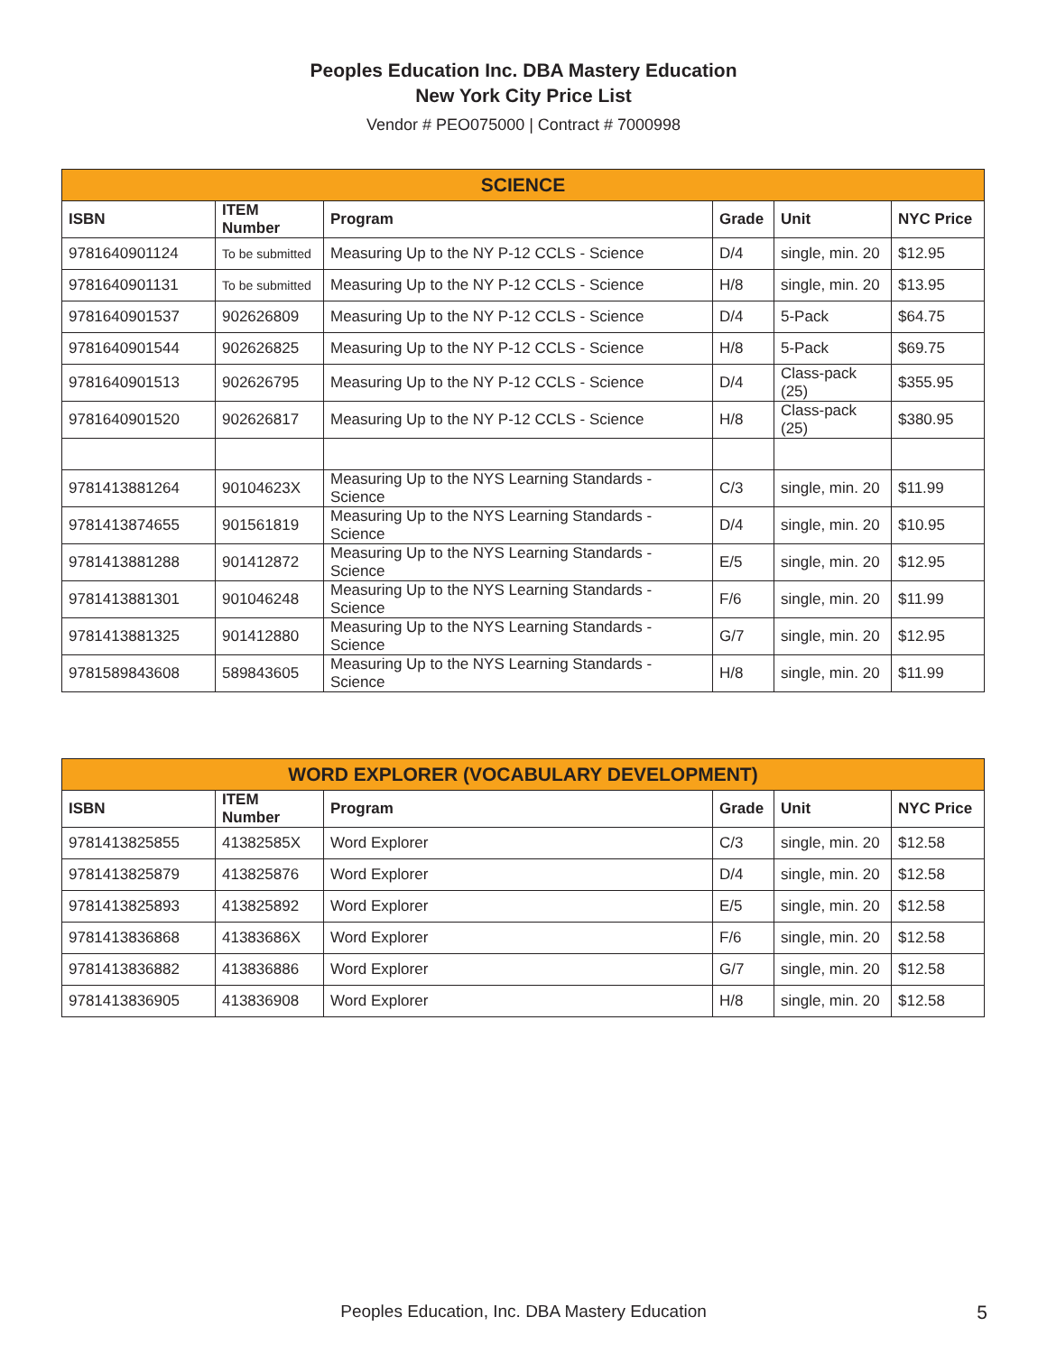Peoples Education Inc. DBA Mastery Education
New York City Price List
Vendor # PEO075000 | Contract # 7000998
| SCIENCE | | | | | |
| --- | --- | --- | --- | --- | --- |
| ISBN | ITEM Number | Program | Grade | Unit | NYC Price |
| 9781640901124 | To be submitted | Measuring Up to the NY P-12 CCLS - Science | D/4 | single, min. 20 | $12.95 |
| 9781640901131 | To be submitted | Measuring Up to the NY P-12 CCLS - Science | H/8 | single, min. 20 | $13.95 |
| 9781640901537 | 902626809 | Measuring Up to the NY P-12 CCLS - Science | D/4 | 5-Pack | $64.75 |
| 9781640901544 | 902626825 | Measuring Up to the NY P-12 CCLS - Science | H/8 | 5-Pack | $69.75 |
| 9781640901513 | 902626795 | Measuring Up to the NY P-12 CCLS - Science | D/4 | Class-pack (25) | $355.95 |
| 9781640901520 | 902626817 | Measuring Up to the NY P-12 CCLS - Science | H/8 | Class-pack (25) | $380.95 |
| 9781413881264 | 90104623X | Measuring Up to the NYS Learning Standards - Science | C/3 | single, min. 20 | $11.99 |
| 9781413874655 | 901561819 | Measuring Up to the NYS Learning Standards - Science | D/4 | single, min. 20 | $10.95 |
| 9781413881288 | 901412872 | Measuring Up to the NYS Learning Standards - Science | E/5 | single, min. 20 | $12.95 |
| 9781413881301 | 901046248 | Measuring Up to the NYS Learning Standards - Science | F/6 | single, min. 20 | $11.99 |
| 9781413881325 | 901412880 | Measuring Up to the NYS Learning Standards - Science | G/7 | single, min. 20 | $12.95 |
| 9781589843608 | 589843605 | Measuring Up to the NYS Learning Standards - Science | H/8 | single, min. 20 | $11.99 |
| WORD EXPLORER (VOCABULARY DEVELOPMENT) | | | | | |
| --- | --- | --- | --- | --- | --- |
| ISBN | ITEM Number | Program | Grade | Unit | NYC Price |
| 9781413825855 | 41382585X | Word Explorer | C/3 | single, min. 20 | $12.58 |
| 9781413825879 | 413825876 | Word Explorer | D/4 | single, min. 20 | $12.58 |
| 9781413825893 | 413825892 | Word Explorer | E/5 | single, min. 20 | $12.58 |
| 9781413836868 | 41383686X | Word Explorer | F/6 | single, min. 20 | $12.58 |
| 9781413836882 | 413836886 | Word Explorer | G/7 | single, min. 20 | $12.58 |
| 9781413836905 | 413836908 | Word Explorer | H/8 | single, min. 20 | $12.58 |
Peoples Education, Inc. DBA Mastery Education 5